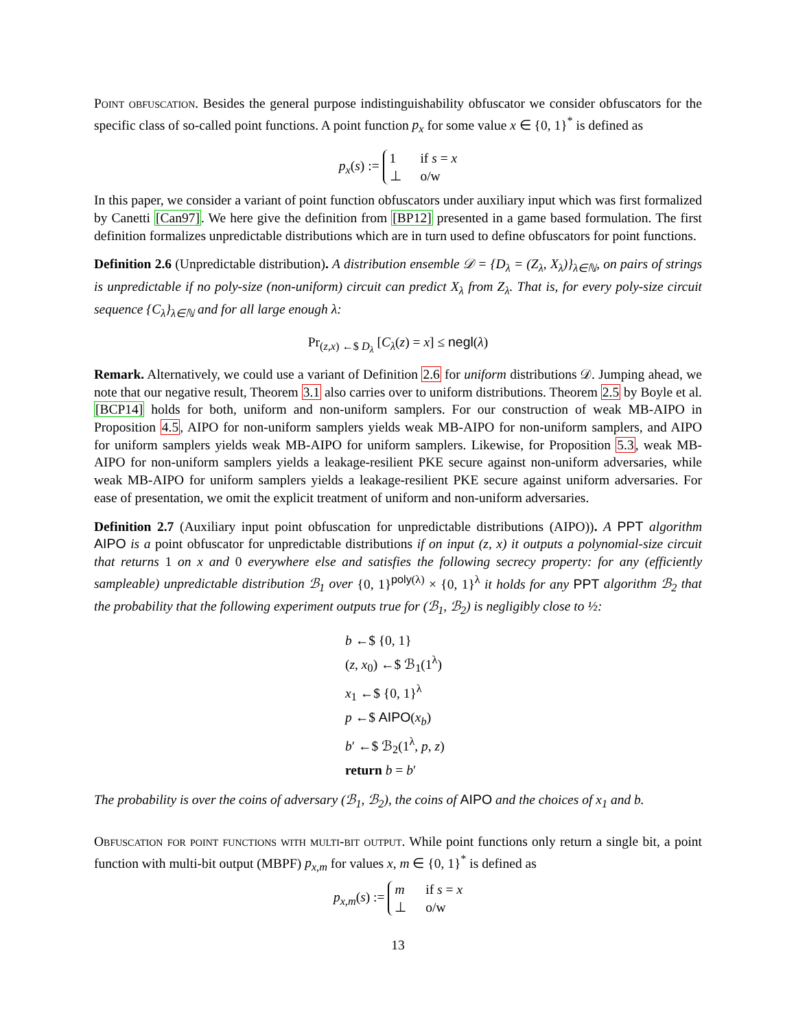Point obfuscation. Besides the general purpose indistinguishability obfuscator we consider obfuscators for the specific class of so-called point functions. A point function p<sub>x</sub> for some value x ∈ {0, 1}<sup>*</sup> is defined as
p<sub>x</sub>(s) := 1 if s = x
⊥ o/w
In this paper, we consider a variant of point function obfuscators under auxiliary input which was first formalized by Canetti [Can97]. We here give the definition from [BP12] presented in a game based formulation. The first definition formalizes unpredictable distributions which are in turn used to define obfuscators for point functions.
Definition 2.6 (Unpredictable distribution). A distribution ensemble 𝒟 = {D<sub>λ</sub> = (Z<sub>λ</sub>, X<sub>λ</sub>)}<sub>λ∈ℕ</sub>, on pairs of strings is unpredictable if no poly-size (non-uniform) circuit can predict X<sub>λ</sub> from Z<sub>λ</sub>. That is, for every poly-size circuit sequence {C<sub>λ</sub>}<sub>λ∈ℕ</sub> and for all large enough λ:
Pr<sub>(z,x) ←$ D<sub>λ</sub></sub> [C<sub>λ</sub>(z) = x] ≤ negl(λ)
Remark. Alternatively, we could use a variant of Definition 2.6 for uniform distributions 𝒟. Jumping ahead, we note that our negative result, Theorem 3.1 also carries over to uniform distributions. Theorem 2.5 by Boyle et al. [BCP14] holds for both, uniform and non-uniform samplers. For our construction of weak MB-AIPO in Proposition 4.5, AIPO for non-uniform samplers yields weak MB-AIPO for non-uniform samplers, and AIPO for uniform samplers yields weak MB-AIPO for uniform samplers. Likewise, for Proposition 5.3, weak MB-AIPO for non-uniform samplers yields a leakage-resilient PKE secure against non-uniform adversaries, while weak MB-AIPO for uniform samplers yields a leakage-resilient PKE secure against uniform adversaries. For ease of presentation, we omit the explicit treatment of uniform and non-uniform adversaries.
Definition 2.7 (Auxiliary input point obfuscation for unpredictable distributions (AIPO)). A PPT algorithm AIPO is a point obfuscator for unpredictable distributions if on input (z, x) it outputs a polynomial-size circuit that returns 1 on x and 0 everywhere else and satisfies the following secrecy property: for any (efficiently sampleable) unpredictable distribution ℬ<sub>1</sub> over {0, 1}<sup>poly(λ)</sup> × {0, 1}<sup>λ</sup> it holds for any PPT algorithm ℬ<sub>2</sub> that the probability that the following experiment outputs true for (ℬ<sub>1</sub>, ℬ<sub>2</sub>) is negligibly close to ½:
b ←$ {0, 1}
(z, x<sub>0</sub>) ←$ ℬ<sub>1</sub>(1<sup>λ</sup>)
x<sub>1</sub> ←$ {0, 1}<sup>λ</sup>
p ←$ AIPO(x<sub>b</sub>)
b′ ←$ ℬ<sub>2</sub>(1<sup>λ</sup>, p, z)
return b = b′
The probability is over the coins of adversary (ℬ<sub>1</sub>, ℬ<sub>2</sub>), the coins of AIPO and the choices of x<sub>1</sub> and b.
Obfuscation for point functions with multi-bit output. While point functions only return a single bit, a point function with multi-bit output (MBPF) p<sub>x,m</sub> for values x, m ∈ {0, 1}<sup>*</sup> is defined as
p<sub>x,m</sub>(s) := m if s = x
⊥ o/w
13